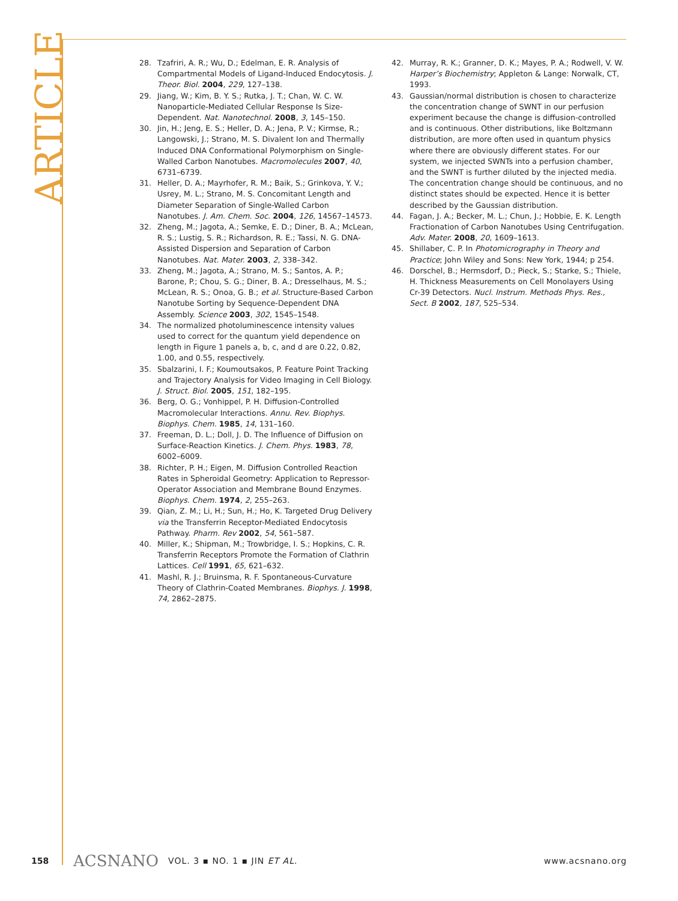ARTICLE
28. Tzafriri, A. R.; Wu, D.; Edelman, E. R. Analysis of Compartmental Models of Ligand-Induced Endocytosis. J. Theor. Biol. 2004, 229, 127–138.
29. Jiang, W.; Kim, B. Y. S.; Rutka, J. T.; Chan, W. C. W. Nanoparticle-Mediated Cellular Response Is Size-Dependent. Nat. Nanotechnol. 2008, 3, 145–150.
30. Jin, H.; Jeng, E. S.; Heller, D. A.; Jena, P. V.; Kirmse, R.; Langowski, J.; Strano, M. S. Divalent Ion and Thermally Induced DNA Conformational Polymorphism on Single-Walled Carbon Nanotubes. Macromolecules 2007, 40, 6731–6739.
31. Heller, D. A.; Mayrhofer, R. M.; Baik, S.; Grinkova, Y. V.; Usrey, M. L.; Strano, M. S. Concomitant Length and Diameter Separation of Single-Walled Carbon Nanotubes. J. Am. Chem. Soc. 2004, 126, 14567–14573.
32. Zheng, M.; Jagota, A.; Semke, E. D.; Diner, B. A.; McLean, R. S.; Lustig, S. R.; Richardson, R. E.; Tassi, N. G. DNA-Assisted Dispersion and Separation of Carbon Nanotubes. Nat. Mater. 2003, 2, 338–342.
33. Zheng, M.; Jagota, A.; Strano, M. S.; Santos, A. P.; Barone, P.; Chou, S. G.; Diner, B. A.; Dresselhaus, M. S.; McLean, R. S.; Onoa, G. B.; et al. Structure-Based Carbon Nanotube Sorting by Sequence-Dependent DNA Assembly. Science 2003, 302, 1545–1548.
34. The normalized photoluminescence intensity values used to correct for the quantum yield dependence on length in Figure 1 panels a, b, c, and d are 0.22, 0.82, 1.00, and 0.55, respectively.
35. Sbalzarini, I. F.; Koumoutsakos, P. Feature Point Tracking and Trajectory Analysis for Video Imaging in Cell Biology. J. Struct. Biol. 2005, 151, 182–195.
36. Berg, O. G.; Vonhippel, P. H. Diffusion-Controlled Macromolecular Interactions. Annu. Rev. Biophys. Biophys. Chem. 1985, 14, 131–160.
37. Freeman, D. L.; Doll, J. D. The Influence of Diffusion on Surface-Reaction Kinetics. J. Chem. Phys. 1983, 78, 6002–6009.
38. Richter, P. H.; Eigen, M. Diffusion Controlled Reaction Rates in Spheroidal Geometry: Application to Repressor-Operator Association and Membrane Bound Enzymes. Biophys. Chem. 1974, 2, 255–263.
39. Qian, Z. M.; Li, H.; Sun, H.; Ho, K. Targeted Drug Delivery via the Transferrin Receptor-Mediated Endocytosis Pathway. Pharm. Rev 2002, 54, 561–587.
40. Miller, K.; Shipman, M.; Trowbridge, I. S.; Hopkins, C. R. Transferrin Receptors Promote the Formation of Clathrin Lattices. Cell 1991, 65, 621–632.
41. Mashl, R. J.; Bruinsma, R. F. Spontaneous-Curvature Theory of Clathrin-Coated Membranes. Biophys. J. 1998, 74, 2862–2875.
42. Murray, R. K.; Granner, D. K.; Mayes, P. A.; Rodwell, V. W. Harper’s Biochemistry; Appleton & Lange: Norwalk, CT, 1993.
43. Gaussian/normal distribution is chosen to characterize the concentration change of SWNT in our perfusion experiment because the change is diffusion-controlled and is continuous. Other distributions, like Boltzmann distribution, are more often used in quantum physics where there are obviously different states. For our system, we injected SWNTs into a perfusion chamber, and the SWNT is further diluted by the injected media. The concentration change should be continuous, and no distinct states should be expected. Hence it is better described by the Gaussian distribution.
44. Fagan, J. A.; Becker, M. L.; Chun, J.; Hobbie, E. K. Length Fractionation of Carbon Nanotubes Using Centrifugation. Adv. Mater. 2008, 20, 1609–1613.
45. Shillaber, C. P. In Photomicrography in Theory and Practice; John Wiley and Sons: New York, 1944; p 254.
46. Dorschel, B.; Hermsdorf, D.; Pieck, S.; Starke, S.; Thiele, H. Thickness Measurements on Cell Monolayers Using Cr-39 Detectors. Nucl. Instrum. Methods Phys. Res., Sect. B 2002, 187, 525–534.
158 ACSNANO VOL. 3 ▪ NO. 1 ▪ JIN ET AL. www.acsnano.org